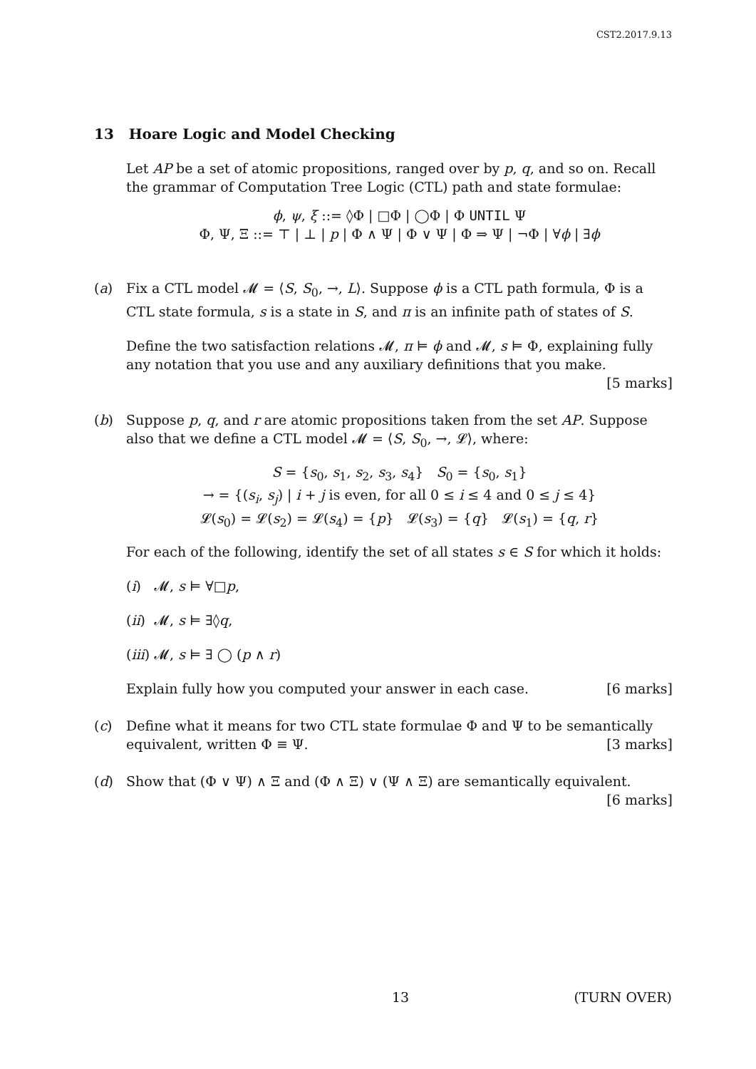CST2.2017.9.13
13 Hoare Logic and Model Checking
Let AP be a set of atomic propositions, ranged over by p, q, and so on. Recall the grammar of Computation Tree Logic (CTL) path and state formulae:
ϕ, ψ, ξ ::= ◊Φ | □Φ | ◯Φ | Φ UNTIL Ψ
Φ, Ψ, Ξ ::= ⊤ | ⊥ | p | Φ ∧ Ψ | Φ ∨ Ψ | Φ ⇒ Ψ | ¬Φ | ∀ϕ | ∃ϕ
(a) Fix a CTL model 𝓜 = ⟨S, S<sub>0</sub>, →, L⟩. Suppose ϕ is a CTL path formula, Φ is a CTL state formula, s is a state in S, and π is an infinite path of states of S.
Define the two satisfaction relations 𝓜, π ⊨ ϕ and 𝓜, s ⊨ Φ, explaining fully any notation that you use and any auxiliary definitions that you make.
[5 marks]
(b) Suppose p, q, and r are atomic propositions taken from the set AP. Suppose also that we define a CTL model 𝓜 = ⟨S, S<sub>0</sub>, →, 𝓛⟩, where:
S = {s<sub>0</sub>, s<sub>1</sub>, s<sub>2</sub>, s<sub>3</sub>, s<sub>4</sub>} S<sub>0</sub> = {s<sub>0</sub>, s<sub>1</sub>}
→ = {(s<sub>i</sub>, s<sub>j</sub>) | i + j is even, for all 0 ≤ i ≤ 4 and 0 ≤ j ≤ 4}
𝓛(s<sub>0</sub>) = 𝓛(s<sub>2</sub>) = 𝓛(s<sub>4</sub>) = {p} 𝓛(s<sub>3</sub>) = {q} 𝓛(s<sub>1</sub>) = {q, r}
For each of the following, identify the set of all states s ∈ S for which it holds:
(i) 𝓜, s ⊨ ∀□p,
(ii) 𝓜, s ⊨ ∃◊q,
(iii) 𝓜, s ⊨ ∃ ◯ (p ∧ r)
Explain fully how you computed your answer in each case. [6 marks]
(c) Define what it means for two CTL state formulae Φ and Ψ to be semantically equivalent, written Φ ≡ Ψ. [3 marks]
(d) Show that (Φ ∨ Ψ) ∧ Ξ and (Φ ∧ Ξ) ∨ (Ψ ∧ Ξ) are semantically equivalent.
[6 marks]
13 (TURN OVER)